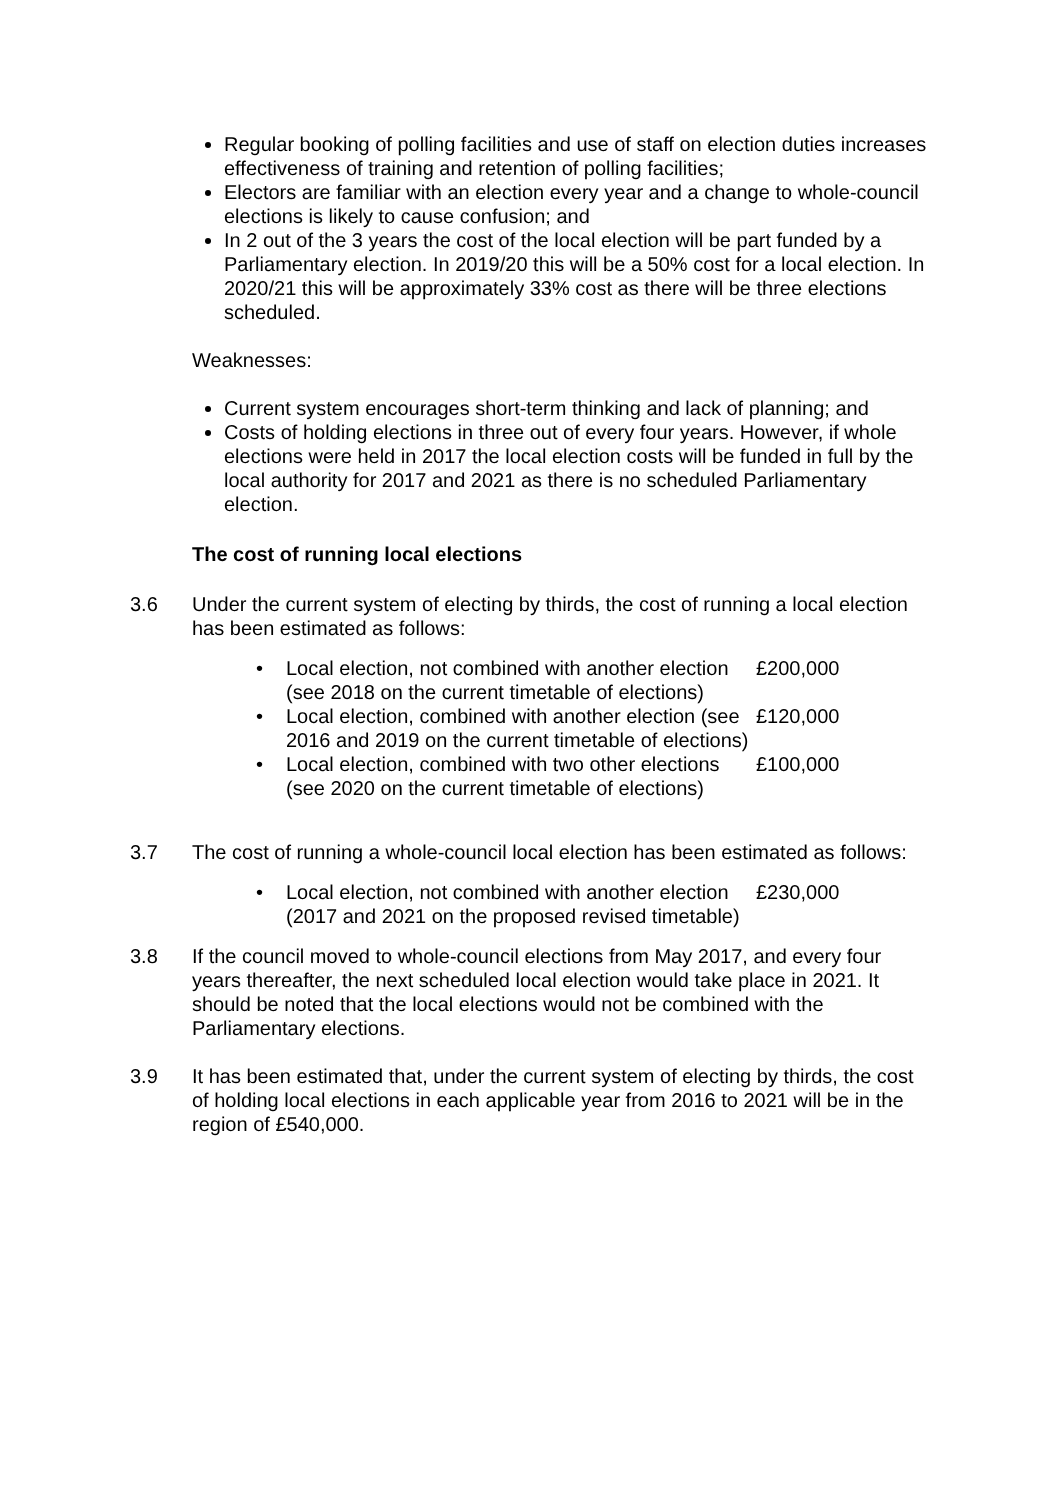Regular booking of polling facilities and use of staff on election duties increases effectiveness of training and retention of polling facilities;
Electors are familiar with an election every year and a change to whole-council elections is likely to cause confusion; and
In 2 out of the 3 years the cost of the local election will be part funded by a Parliamentary election. In 2019/20 this will be a 50% cost for a local election. In 2020/21 this will be approximately 33% cost as there will be three elections scheduled.
Weaknesses:
Current system encourages short-term thinking and lack of planning; and
Costs of holding elections in three out of every four years. However, if whole elections were held in 2017 the local election costs will be funded in full by the local authority for 2017 and 2021 as there is no scheduled Parliamentary election.
The cost of running local elections
3.6 Under the current system of electing by thirds, the cost of running a local election has been estimated as follows:
| • | Local election, not combined with another election (see 2018 on the current timetable of elections) | £200,000 |
| • | Local election, combined with another election (see 2016 and 2019 on the current timetable of elections) | £120,000 |
| • | Local election, combined with two other elections (see 2020 on the current timetable of elections) | £100,000 |
3.7 The cost of running a whole-council local election has been estimated as follows:
| • | Local election, not combined with another election (2017 and 2021 on the proposed revised timetable) | £230,000 |
3.8 If the council moved to whole-council elections from May 2017, and every four years thereafter, the next scheduled local election would take place in 2021. It should be noted that the local elections would not be combined with the Parliamentary elections.
3.9 It has been estimated that, under the current system of electing by thirds, the cost of holding local elections in each applicable year from 2016 to 2021 will be in the region of £540,000.